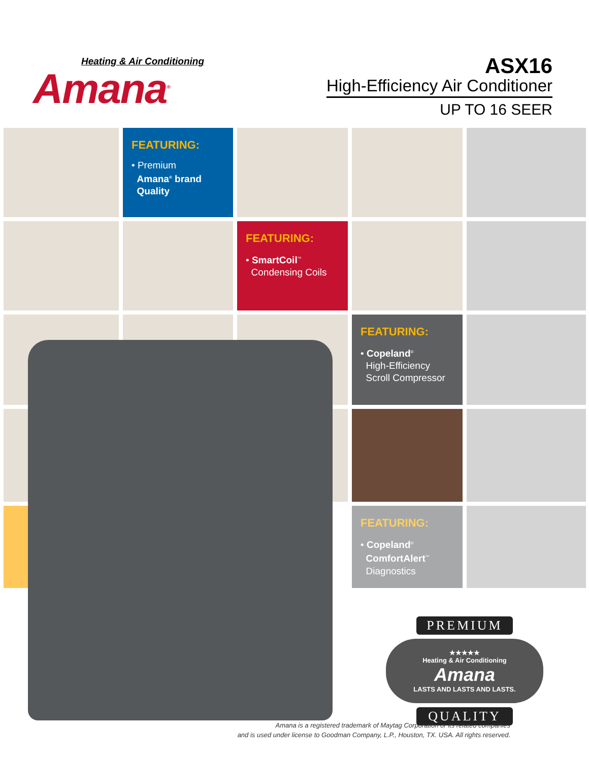Heating & Air Conditioning
Amana<sup>®</sup>
ASX16
High-Efficiency Air Conditioner
UP TO 16 SEER
FEATURING:
• Premium
Amana<sup>®</sup> brand
Quality
FEATURING:
• SmartCoil<sup>™</sup>
Condensing Coils
FEATURING:
• Copeland<sup>®</sup>
High-Efficiency
Scroll Compressor
FEATURING:
• Copeland<sup>®</sup>
ComfortAlert<sup>™</sup>
Diagnostics
PREMIUM
★★★★★
Heating & Air Conditioning
Amana
LASTS AND LASTS AND LASTS.
QUALITY
Amana is a registered trademark of Maytag Corporation or its related companies
and is used under license to Goodman Company, L.P., Houston, TX. USA. All rights reserved.